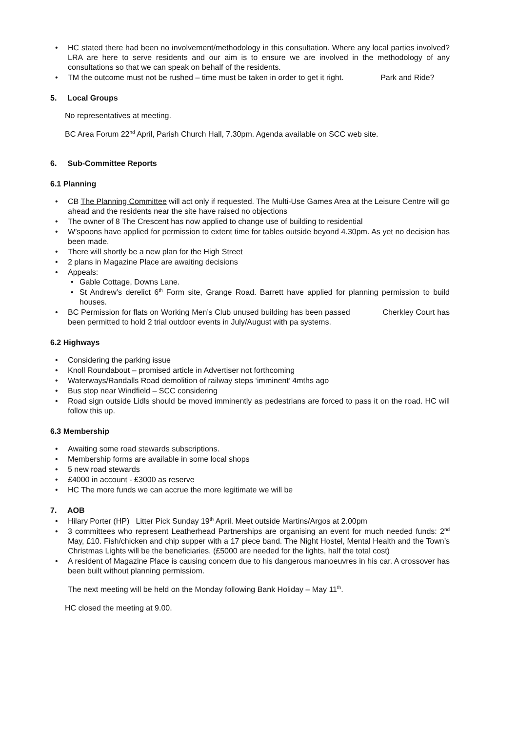• HC stated there had been no involvement/methodology in this consultation. Where any local parties involved? LRA are here to serve residents and our aim is to ensure we are involved in the methodology of any consultations so that we can speak on behalf of the residents.
• TM the outcome must not be rushed – time must be taken in order to get it right. Park and Ride?
5. Local Groups
No representatives at meeting.
BC Area Forum 22<sup>nd</sup> April, Parish Church Hall, 7.30pm. Agenda available on SCC web site.
6. Sub-Committee Reports
6.1 Planning
• CB The Planning Committee will act only if requested. The Multi-Use Games Area at the Leisure Centre will go ahead and the residents near the site have raised no objections
• The owner of 8 The Crescent has now applied to change use of building to residential
• W’spoons have applied for permission to extent time for tables outside beyond 4.30pm. As yet no decision has been made.
• There will shortly be a new plan for the High Street
• 2 plans in Magazine Place are awaiting decisions
• Appeals:
• Gable Cottage, Downs Lane.
• St Andrew’s derelict 6<sup>th</sup> Form site, Grange Road. Barrett have applied for planning permission to build houses.
• BC Permission for flats on Working Men’s Club unused building has been passed Cherkley Court has been permitted to hold 2 trial outdoor events in July/August with pa systems.
6.2 Highways
• Considering the parking issue
• Knoll Roundabout – promised article in Advertiser not forthcoming
• Waterways/Randalls Road demolition of railway steps ‘imminent’ 4mths ago
• Bus stop near Windfield – SCC considering
• Road sign outside Lidls should be moved imminently as pedestrians are forced to pass it on the road. HC will follow this up.
6.3 Membership
• Awaiting some road stewards subscriptions.
• Membership forms are available in some local shops
• 5 new road stewards
• £4000 in account - £3000 as reserve
• HC The more funds we can accrue the more legitimate we will be
7. AOB
• Hilary Porter (HP) Litter Pick Sunday 19<sup>th</sup> April. Meet outside Martins/Argos at 2.00pm
• 3 committees who represent Leatherhead Partnerships are organising an event for much needed funds: 2<sup>nd</sup> May, £10. Fish/chicken and chip supper with a 17 piece band. The Night Hostel, Mental Health and the Town’s Christmas Lights will be the beneficiaries. (£5000 are needed for the lights, half the total cost)
• A resident of Magazine Place is causing concern due to his dangerous manoeuvres in his car. A crossover has been built without planning permissiom.
The next meeting will be held on the Monday following Bank Holiday – May 11<sup>th</sup>.
HC closed the meeting at 9.00.